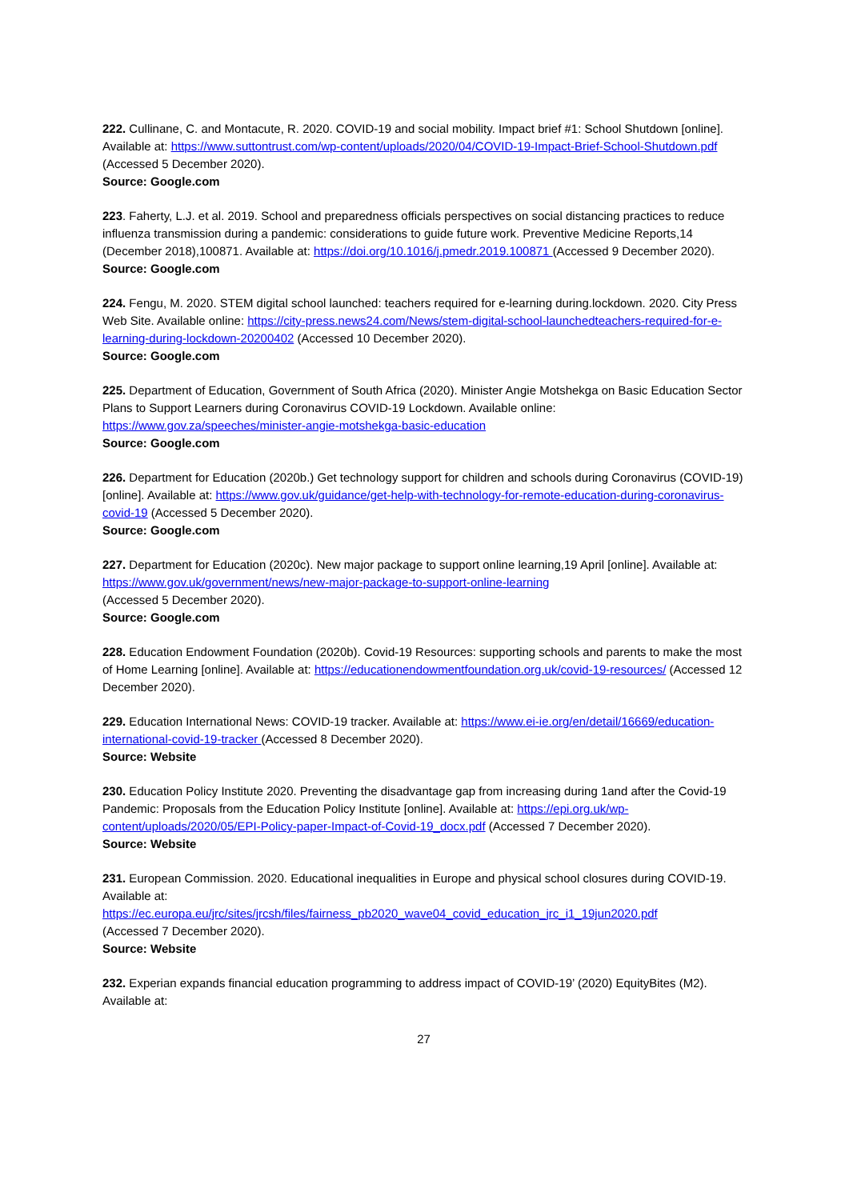222. Cullinane, C. and Montacute, R. 2020. COVID-19 and social mobility. Impact brief #1: School Shutdown [online]. Available at: https://www.suttontrust.com/wp-content/uploads/2020/04/COVID-19-Impact-Brief-School-Shutdown.pdf
(Accessed 5 December 2020).
Source: Google.com
223. Faherty, L.J. et al. 2019. School and preparedness officials perspectives on social distancing practices to reduce influenza transmission during a pandemic: considerations to guide future work. Preventive Medicine Reports,14 (December 2018),100871. Available at: https://doi.org/10.1016/j.pmedr.2019.100871 (Accessed 9 December 2020).
Source: Google.com
224. Fengu, M. 2020. STEM digital school launched: teachers required for e-learning during.lockdown. 2020. City Press Web Site. Available online: https://city-press.news24.com/News/stem-digital-school-launchedteachers-required-for-e-learning-during-lockdown-20200402 (Accessed 10 December 2020).
Source: Google.com
225. Department of Education, Government of South Africa (2020). Minister Angie Motshekga on Basic Education Sector Plans to Support Learners during Coronavirus COVID-19 Lockdown. Available online: https://www.gov.za/speeches/minister-angie-motshekga-basic-education
Source: Google.com
226. Department for Education (2020b.) Get technology support for children and schools during Coronavirus (COVID-19) [online]. Available at: https://www.gov.uk/guidance/get-help-with-technology-for-remote-education-during-coronavirus-covid-19 (Accessed 5 December 2020).
Source: Google.com
227. Department for Education (2020c). New major package to support online learning,19 April [online]. Available at: https://www.gov.uk/government/news/new-major-package-to-support-online-learning
(Accessed 5 December 2020).
Source: Google.com
228. Education Endowment Foundation (2020b). Covid-19 Resources: supporting schools and parents to make the most of Home Learning [online]. Available at: https://educationendowmentfoundation.org.uk/covid-19-resources/ (Accessed 12 December 2020).
229. Education International News: COVID-19 tracker. Available at: https://www.ei-ie.org/en/detail/16669/education-international-covid-19-tracker (Accessed 8 December 2020).
Source: Website
230. Education Policy Institute 2020. Preventing the disadvantage gap from increasing during 1and after the Covid-19 Pandemic: Proposals from the Education Policy Institute [online]. Available at: https://epi.org.uk/wp-content/uploads/2020/05/EPI-Policy-paper-Impact-of-Covid-19_docx.pdf (Accessed 7 December 2020).
Source: Website
231. European Commission. 2020. Educational inequalities in Europe and physical school closures during COVID-19. Available at:
https://ec.europa.eu/jrc/sites/jrcsh/files/fairness_pb2020_wave04_covid_education_jrc_i1_19jun2020.pdf
(Accessed 7 December 2020).
Source: Website
232. Experian expands financial education programming to address impact of COVID-19’ (2020) EquityBites (M2). Available at:
27